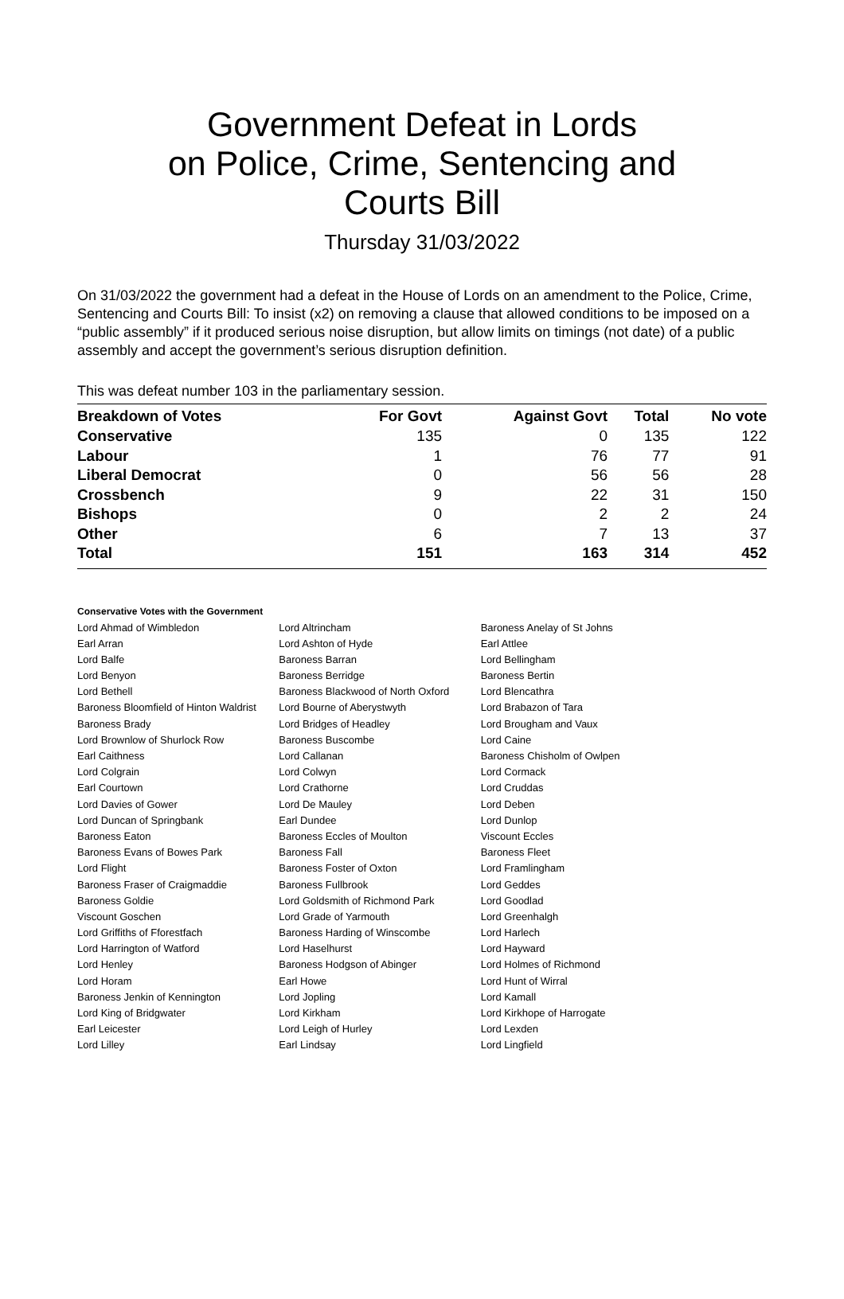Government Defeat in Lords
on Police, Crime, Sentencing and
Courts Bill
Thursday 31/03/2022
On 31/03/2022 the government had a defeat in the House of Lords on an amendment to the Police, Crime, Sentencing and Courts Bill: To insist (x2) on removing a clause that allowed conditions to be imposed on a “public assembly” if it produced serious noise disruption, but allow limits on timings (not date) of a public assembly and accept the government’s serious disruption definition.
This was defeat number 103 in the parliamentary session.
| Breakdown of Votes | For Govt | Against Govt | Total | No vote |
| --- | --- | --- | --- | --- |
| Conservative | 135 | 0 | 135 | 122 |
| Labour | 1 | 76 | 77 | 91 |
| Liberal Democrat | 0 | 56 | 56 | 28 |
| Crossbench | 9 | 22 | 31 | 150 |
| Bishops | 0 | 2 | 2 | 24 |
| Other | 6 | 7 | 13 | 37 |
| Total | 151 | 163 | 314 | 452 |
Conservative Votes with the Government
| Lord Ahmad of Wimbledon | Lord Altrincham | Baroness Anelay of St Johns |
| Earl Arran | Lord Ashton of Hyde | Earl Attlee |
| Lord Balfe | Baroness Barran | Lord Bellingham |
| Lord Benyon | Baroness Berridge | Baroness Bertin |
| Lord Bethell | Baroness Blackwood of North Oxford | Lord Blencathra |
| Baroness Bloomfield of Hinton Waldrist | Lord Bourne of Aberystwyth | Lord Brabazon of Tara |
| Baroness Brady | Lord Bridges of Headley | Lord Brougham and Vaux |
| Lord Brownlow of Shurlock Row | Baroness Buscombe | Lord Caine |
| Earl Caithness | Lord Callanan | Baroness Chisholm of Owlpen |
| Lord Colgrain | Lord Colwyn | Lord Cormack |
| Earl Courtown | Lord Crathorne | Lord Cruddas |
| Lord Davies of Gower | Lord De Mauley | Lord Deben |
| Lord Duncan of Springbank | Earl Dundee | Lord Dunlop |
| Baroness Eaton | Baroness Eccles of Moulton | Viscount Eccles |
| Baroness Evans of Bowes Park | Baroness Fall | Baroness Fleet |
| Lord Flight | Baroness Foster of Oxton | Lord Framlingham |
| Baroness Fraser of Craigmaddie | Baroness Fullbrook | Lord Geddes |
| Baroness Goldie | Lord Goldsmith of Richmond Park | Lord Goodlad |
| Viscount Goschen | Lord Grade of Yarmouth | Lord Greenhalgh |
| Lord Griffiths of Fforestfach | Baroness Harding of Winscombe | Lord Harlech |
| Lord Harrington of Watford | Lord Haselhurst | Lord Hayward |
| Lord Henley | Baroness Hodgson of Abinger | Lord Holmes of Richmond |
| Lord Horam | Earl Howe | Lord Hunt of Wirral |
| Baroness Jenkin of Kennington | Lord Jopling | Lord Kamall |
| Lord King of Bridgwater | Lord Kirkham | Lord Kirkhope of Harrogate |
| Earl Leicester | Lord Leigh of Hurley | Lord Lexden |
| Lord Lilley | Earl Lindsay | Lord Lingfield |